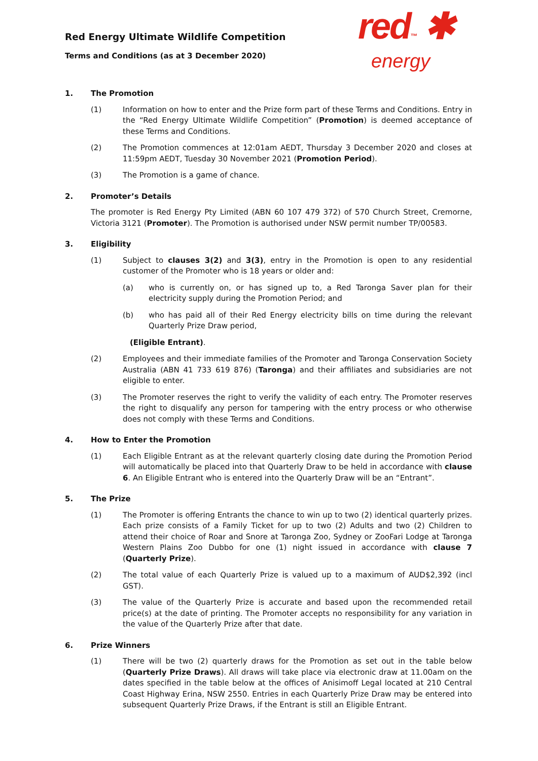Red Energy Ultimate Wildlife Competition
Terms and Conditions (as at 3 December 2020)
red™ ✱
energy
1. The Promotion
(1) Information on how to enter and the Prize form part of these Terms and Conditions. Entry in the “Red Energy Ultimate Wildlife Competition” (Promotion) is deemed acceptance of these Terms and Conditions.
(2) The Promotion commences at 12:01am AEDT, Thursday 3 December 2020 and closes at 11:59pm AEDT, Tuesday 30 November 2021 (Promotion Period).
(3) The Promotion is a game of chance.
2. Promoter’s Details
The promoter is Red Energy Pty Limited (ABN 60 107 479 372) of 570 Church Street, Cremorne, Victoria 3121 (Promoter). The Promotion is authorised under NSW permit number TP/00583.
3. Eligibility
(1) Subject to clauses 3(2) and 3(3), entry in the Promotion is open to any residential customer of the Promoter who is 18 years or older and:
(a) who is currently on, or has signed up to, a Red Taronga Saver plan for their electricity supply during the Promotion Period; and
(b) who has paid all of their Red Energy electricity bills on time during the relevant Quarterly Prize Draw period,
(Eligible Entrant).
(2) Employees and their immediate families of the Promoter and Taronga Conservation Society Australia (ABN 41 733 619 876) (Taronga) and their affiliates and subsidiaries are not eligible to enter.
(3) The Promoter reserves the right to verify the validity of each entry. The Promoter reserves the right to disqualify any person for tampering with the entry process or who otherwise does not comply with these Terms and Conditions.
4. How to Enter the Promotion
(1) Each Eligible Entrant as at the relevant quarterly closing date during the Promotion Period will automatically be placed into that Quarterly Draw to be held in accordance with clause 6. An Eligible Entrant who is entered into the Quarterly Draw will be an “Entrant”.
5. The Prize
(1) The Promoter is offering Entrants the chance to win up to two (2) identical quarterly prizes. Each prize consists of a Family Ticket for up to two (2) Adults and two (2) Children to attend their choice of Roar and Snore at Taronga Zoo, Sydney or ZooFari Lodge at Taronga Western Plains Zoo Dubbo for one (1) night issued in accordance with clause 7 (Quarterly Prize).
(2) The total value of each Quarterly Prize is valued up to a maximum of AUD$2,392 (incl GST).
(3) The value of the Quarterly Prize is accurate and based upon the recommended retail price(s) at the date of printing. The Promoter accepts no responsibility for any variation in the value of the Quarterly Prize after that date.
6. Prize Winners
(1) There will be two (2) quarterly draws for the Promotion as set out in the table below (Quarterly Prize Draws). All draws will take place via electronic draw at 11.00am on the dates specified in the table below at the offices of Anisimoff Legal located at 210 Central Coast Highway Erina, NSW 2550. Entries in each Quarterly Prize Draw may be entered into subsequent Quarterly Prize Draws, if the Entrant is still an Eligible Entrant.